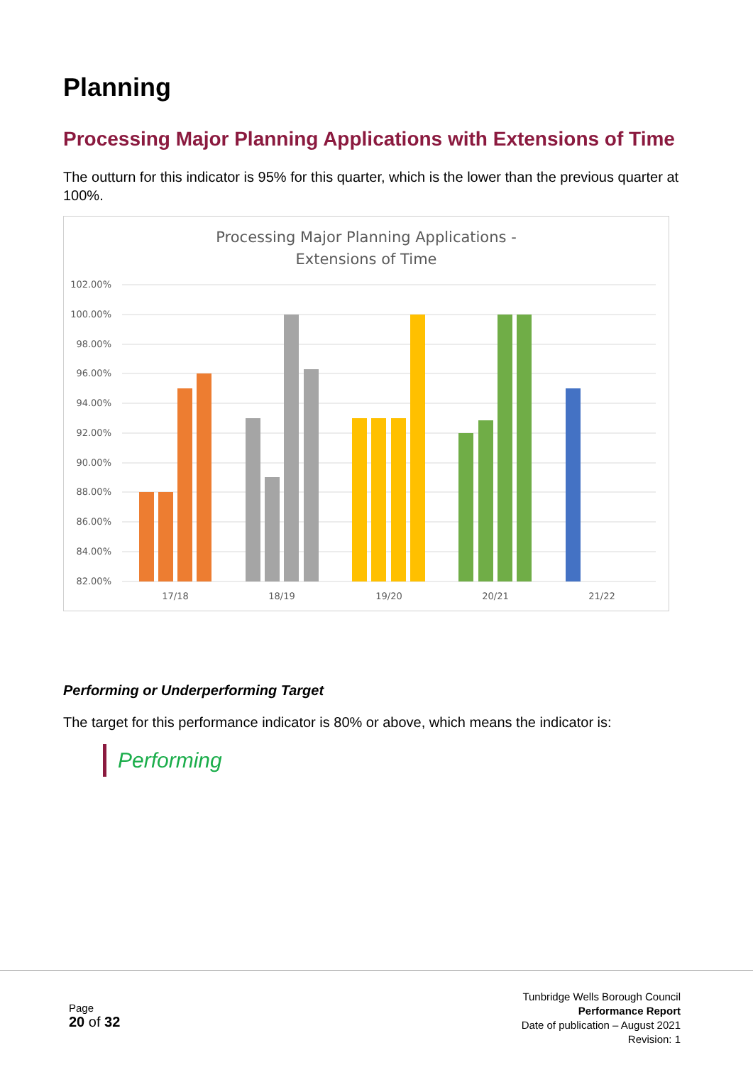Planning
Processing Major Planning Applications with Extensions of Time
The outturn for this indicator is 95% for this quarter, which is the lower than the previous quarter at 100%.
Processing Major Planning Applications -
Extensions of Time
102.00%
100.00%
98.00%
96.00%
94.00%
92.00%
90.00%
88.00%
86.00%
84.00%
82.00%
17/18
18/19
19/20
20/21
21/22
Performing or Underperforming Target
The target for this performance indicator is 80% or above, which means the indicator is:
Performing
Page
20 of 32
Tunbridge Wells Borough Council
Performance Report
Date of publication – August 2021
Revision: 1